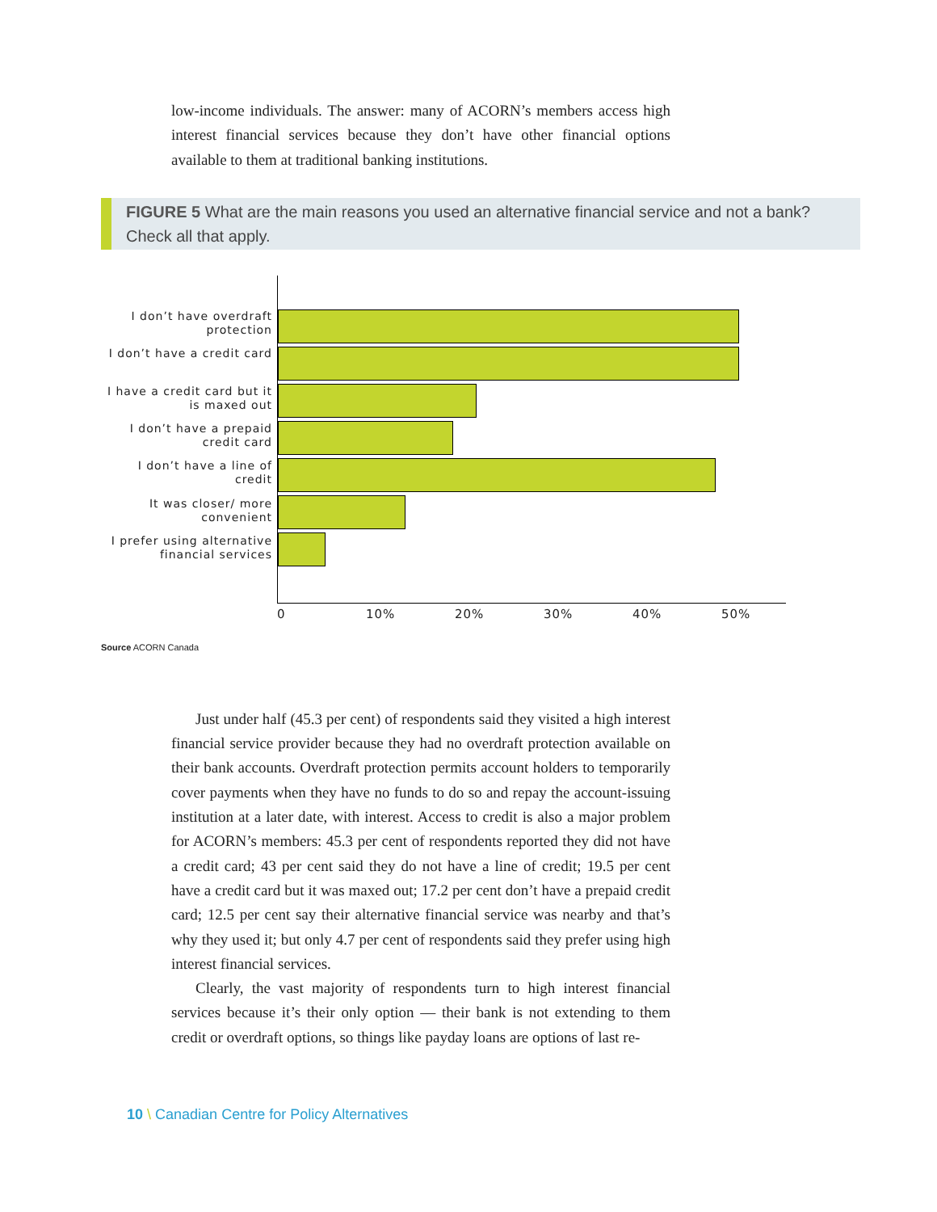low-income individuals. The answer: many of ACORN’s members access high interest financial services because they don’t have other financial options available to them at traditional banking institutions.
FIGURE 5 What are the main reasons you used an alternative financial service and not a bank? Check all that apply.
I don’t have overdraft protection
I don’t have a credit card
I have a credit card but it is maxed out
I don’t have a prepaid credit card
I don’t have a line of credit
It was closer/ more convenient
I prefer using alternative financial services
0 10% 20% 30% 40% 50%
Source ACORN Canada
Just under half (45.3 per cent) of respondents said they visited a high interest financial service provider because they had no overdraft protection available on their bank accounts. Overdraft protection permits account holders to temporarily cover payments when they have no funds to do so and repay the account-issuing institution at a later date, with interest. Access to credit is also a major problem for ACORN’s members: 45.3 per cent of respondents reported they did not have a credit card; 43 per cent said they do not have a line of credit; 19.5 per cent have a credit card but it was maxed out; 17.2 per cent don’t have a prepaid credit card; 12.5 per cent say their alternative financial service was nearby and that’s why they used it; but only 4.7 per cent of respondents said they prefer using high interest financial services.
Clearly, the vast majority of respondents turn to high interest financial services because it’s their only option — their bank is not extending to them credit or overdraft options, so things like payday loans are options of last re-
10 \ Canadian Centre for Policy Alternatives